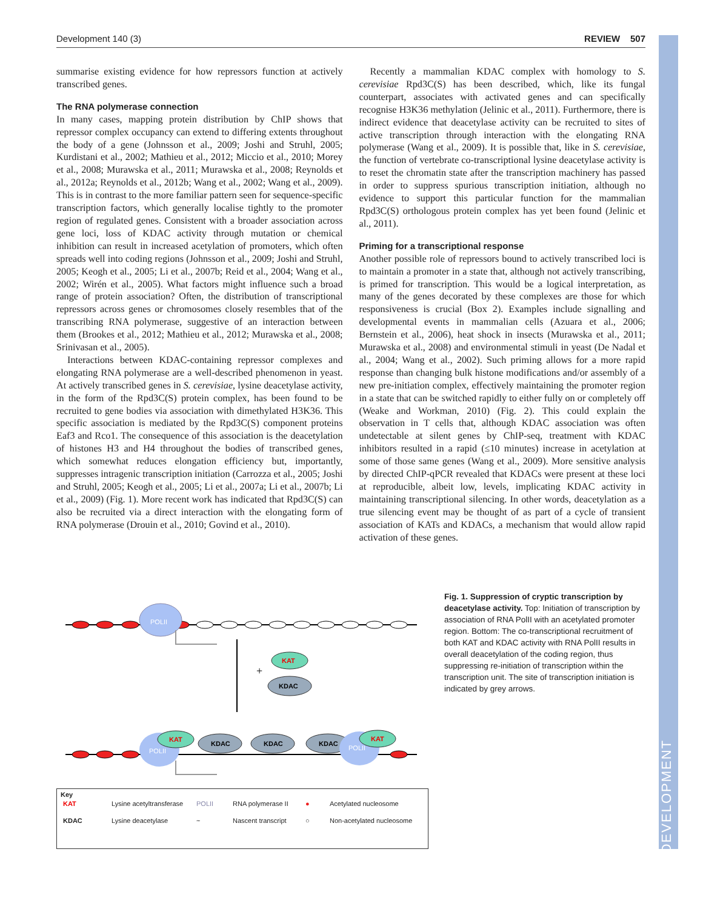DEVELOPMENT
Development 140 (3) REVIEW 507
summarise existing evidence for how repressors function at actively transcribed genes.
The RNA polymerase connection
In many cases, mapping protein distribution by ChIP shows that repressor complex occupancy can extend to differing extents throughout the body of a gene (Johnsson et al., 2009; Joshi and Struhl, 2005; Kurdistani et al., 2002; Mathieu et al., 2012; Miccio et al., 2010; Morey et al., 2008; Murawska et al., 2011; Murawska et al., 2008; Reynolds et al., 2012a; Reynolds et al., 2012b; Wang et al., 2002; Wang et al., 2009). This is in contrast to the more familiar pattern seen for sequence-specific transcription factors, which generally localise tightly to the promoter region of regulated genes. Consistent with a broader association across gene loci, loss of KDAC activity through mutation or chemical inhibition can result in increased acetylation of promoters, which often spreads well into coding regions (Johnsson et al., 2009; Joshi and Struhl, 2005; Keogh et al., 2005; Li et al., 2007b; Reid et al., 2004; Wang et al., 2002; Wirén et al., 2005). What factors might influence such a broad range of protein association? Often, the distribution of transcriptional repressors across genes or chromosomes closely resembles that of the transcribing RNA polymerase, suggestive of an interaction between them (Brookes et al., 2012; Mathieu et al., 2012; Murawska et al., 2008; Srinivasan et al., 2005).
Interactions between KDAC-containing repressor complexes and elongating RNA polymerase are a well-described phenomenon in yeast. At actively transcribed genes in S. cerevisiae, lysine deacetylase activity, in the form of the Rpd3C(S) protein complex, has been found to be recruited to gene bodies via association with dimethylated H3K36. This specific association is mediated by the Rpd3C(S) component proteins Eaf3 and Rco1. The consequence of this association is the deacetylation of histones H3 and H4 throughout the bodies of transcribed genes, which somewhat reduces elongation efficiency but, importantly, suppresses intragenic transcription initiation (Carrozza et al., 2005; Joshi and Struhl, 2005; Keogh et al., 2005; Li et al., 2007a; Li et al., 2007b; Li et al., 2009) (Fig. 1). More recent work has indicated that Rpd3C(S) can also be recruited via a direct interaction with the elongating form of RNA polymerase (Drouin et al., 2010; Govind et al., 2010).
Recently a mammalian KDAC complex with homology to S. cerevisiae Rpd3C(S) has been described, which, like its fungal counterpart, associates with activated genes and can specifically recognise H3K36 methylation (Jelinic et al., 2011). Furthermore, there is indirect evidence that deacetylase activity can be recruited to sites of active transcription through interaction with the elongating RNA polymerase (Wang et al., 2009). It is possible that, like in S. cerevisiae, the function of vertebrate co-transcriptional lysine deacetylase activity is to reset the chromatin state after the transcription machinery has passed in order to suppress spurious transcription initiation, although no evidence to support this particular function for the mammalian Rpd3C(S) orthologous protein complex has yet been found (Jelinic et al., 2011).
Priming for a transcriptional response
Another possible role of repressors bound to actively transcribed loci is to maintain a promoter in a state that, although not actively transcribing, is primed for transcription. This would be a logical interpretation, as many of the genes decorated by these complexes are those for which responsiveness is crucial (Box 2). Examples include signalling and developmental events in mammalian cells (Azuara et al., 2006; Bernstein et al., 2006), heat shock in insects (Murawska et al., 2011; Murawska et al., 2008) and environmental stimuli in yeast (De Nadal et al., 2004; Wang et al., 2002). Such priming allows for a more rapid response than changing bulk histone modifications and/or assembly of a new pre-initiation complex, effectively maintaining the promoter region in a state that can be switched rapidly to either fully on or completely off (Weake and Workman, 2010) (Fig. 2). This could explain the observation in T cells that, although KDAC association was often undetectable at silent genes by ChIP-seq, treatment with KDAC inhibitors resulted in a rapid (≤10 minutes) increase in acetylation at some of those same genes (Wang et al., 2009). More sensitive analysis by directed ChIP-qPCR revealed that KDACs were present at these loci at reproducible, albeit low, levels, implicating KDAC activity in maintaining transcriptional silencing. In other words, deacetylation as a true silencing event may be thought of as part of a cycle of transient association of KATs and KDACs, a mechanism that would allow rapid activation of these genes.
POLII
+
KAT
KDAC
POLII
KAT
KDAC
KDAC
KDAC
POLII
KAT
Key
KAT Lysine acetyltransferase POLII RNA polymerase II ● Acetylated nucleosome KDAC Lysine deacetylase ~ Nascent transcript ○ Non-acetylated nucleosome
Fig. 1. Suppression of cryptic transcription by deacetylase activity. Top: Initiation of transcription by association of RNA PolII with an acetylated promoter region. Bottom: The co-transcriptional recruitment of both KAT and KDAC activity with RNA PolII results in overall deacetylation of the coding region, thus suppressing re-initiation of transcription within the transcription unit. The site of transcription initiation is indicated by grey arrows.